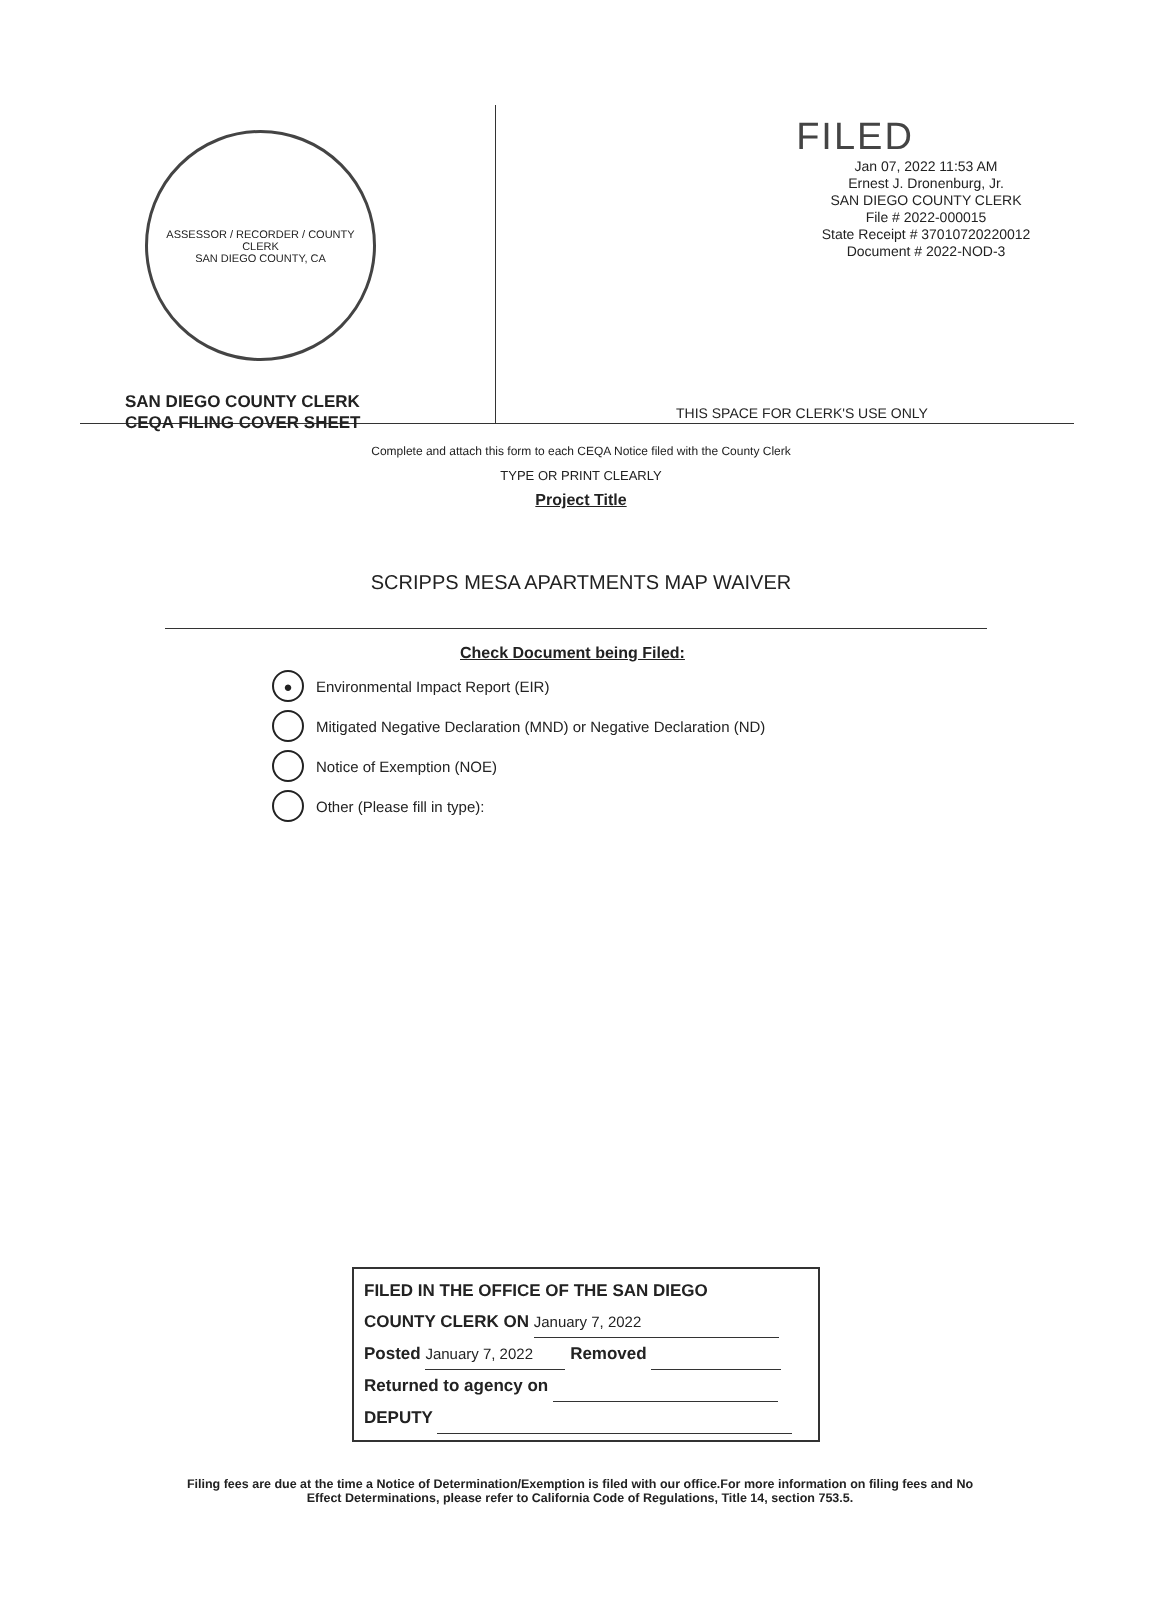ASSESSOR / RECORDER / COUNTY CLERK
SAN DIEGO COUNTY, CA
SAN DIEGO COUNTY CLERK
CEQA FILING COVER SHEET
FILED
Jan 07, 2022 11:53 AM
Ernest J. Dronenburg, Jr.
SAN DIEGO COUNTY CLERK
File # 2022-000015
State Receipt # 37010720220012
Document # 2022-NOD-3
THIS SPACE FOR CLERK'S USE ONLY
Complete and attach this form to each CEQA Notice filed with the County Clerk
TYPE OR PRINT CLEARLY
Project Title
SCRIPPS MESA APARTMENTS MAP WAIVER
Check Document being Filed:
● Environmental Impact Report (EIR)
Mitigated Negative Declaration (MND) or Negative Declaration (ND)
Notice of Exemption (NOE)
Other (Please fill in type):
FILED IN THE OFFICE OF THE SAN DIEGO
COUNTY CLERK ON January 7, 2022
Posted January 7, 2022 Removed
Returned to agency on
DEPUTY
Filing fees are due at the time a Notice of Determination/Exemption is filed with our office.For more information on filing fees and No Effect Determinations, please refer to California Code of Regulations, Title 14, section 753.5.